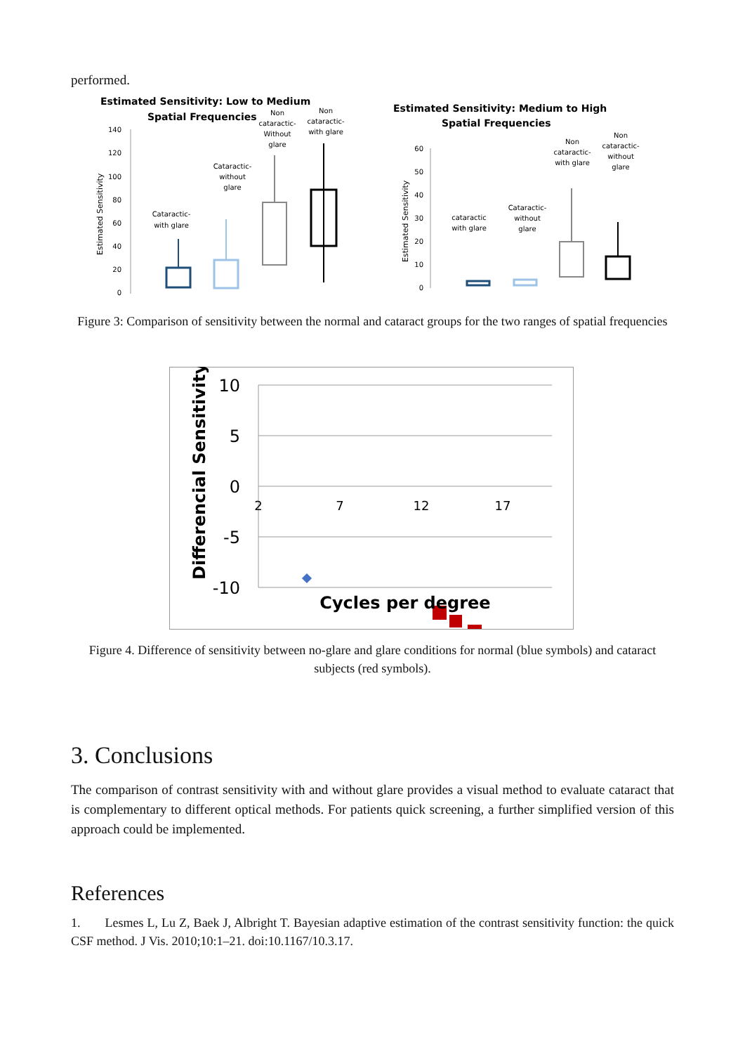performed.
Estimated Sensitivity: Low to Medium
Spatial Frequencies
Estimated Sensitivity
140
120
100
80
60
40
20
0
Cataractic-
with glare
Cataractic-
without
glare
Non
cataractic-
Without
glare
Non
cataractic-
with glare
Estimated Sensitivity: Medium to High
Spatial Frequencies
Estimated Sensitivity
60
50
40
30
20
10
0
cataractic
with glare
Cataractic-
without
glare
Non
cataractic-
with glare
Non
cataractic-
without
glare
Figure 3: Comparison of sensitivity between the normal and cataract groups for the two ranges of spatial frequencies
10
5
0
-5
-10
2
7
12
17
Differencial Sensitivity
Cycles per degree
Figure 4. Difference of sensitivity between no-glare and glare conditions for normal (blue symbols) and cataract subjects (red symbols).
3. Conclusions
The comparison of contrast sensitivity with and without glare provides a visual method to evaluate cataract that is complementary to different optical methods. For patients quick screening, a further simplified version of this approach could be implemented.
References
1. Lesmes L, Lu Z, Baek J, Albright T. Bayesian adaptive estimation of the contrast sensitivity function: the quick CSF method. J Vis. 2010;10:1–21. doi:10.1167/10.3.17.